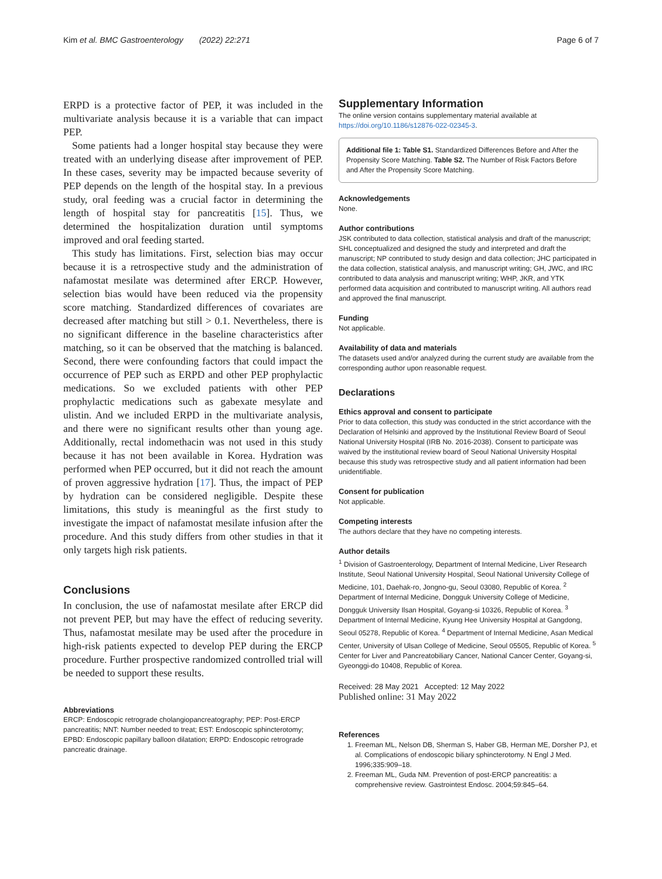Kim et al. BMC Gastroenterology (2022) 22:271 Page 6 of 7
ERPD is a protective factor of PEP, it was included in the multivariate analysis because it is a variable that can impact PEP.
Some patients had a longer hospital stay because they were treated with an underlying disease after improvement of PEP. In these cases, severity may be impacted because severity of PEP depends on the length of the hospital stay. In a previous study, oral feeding was a crucial factor in determining the length of hospital stay for pancreatitis [15]. Thus, we determined the hospitalization duration until symptoms improved and oral feeding started.
This study has limitations. First, selection bias may occur because it is a retrospective study and the administration of nafamostat mesilate was determined after ERCP. However, selection bias would have been reduced via the propensity score matching. Standardized differences of covariates are decreased after matching but still > 0.1. Nevertheless, there is no significant difference in the baseline characteristics after matching, so it can be observed that the matching is balanced. Second, there were confounding factors that could impact the occurrence of PEP such as ERPD and other PEP prophylactic medications. So we excluded patients with other PEP prophylactic medications such as gabexate mesylate and ulistin. And we included ERPD in the multivariate analysis, and there were no significant results other than young age. Additionally, rectal indomethacin was not used in this study because it has not been available in Korea. Hydration was performed when PEP occurred, but it did not reach the amount of proven aggressive hydration [17]. Thus, the impact of PEP by hydration can be considered negligible. Despite these limitations, this study is meaningful as the first study to investigate the impact of nafamostat mesilate infusion after the procedure. And this study differs from other studies in that it only targets high risk patients.
Conclusions
In conclusion, the use of nafamostat mesilate after ERCP did not prevent PEP, but may have the effect of reducing severity. Thus, nafamostat mesilate may be used after the procedure in high-risk patients expected to develop PEP during the ERCP procedure. Further prospective randomized controlled trial will be needed to support these results.
Abbreviations
ERCP: Endoscopic retrograde cholangiopancreatography; PEP: Post-ERCP pancreatitis; NNT: Number needed to treat; EST: Endoscopic sphincterotomy; EPBD: Endoscopic papillary balloon dilatation; ERPD: Endoscopic retrograde pancreatic drainage.
Supplementary Information
The online version contains supplementary material available at https://doi.org/10.1186/s12876-022-02345-3.
Additional file 1: Table S1. Standardized Differences Before and After the Propensity Score Matching. Table S2. The Number of Risk Factors Before and After the Propensity Score Matching.
Acknowledgements
None.
Author contributions
JSK contributed to data collection, statistical analysis and draft of the manuscript; SHL conceptualized and designed the study and interpreted and draft the manuscript; NP contributed to study design and data collection; JHC participated in the data collection, statistical analysis, and manuscript writing; GH, JWC, and IRC contributed to data analysis and manuscript writing; WHP, JKR, and YTK performed data acquisition and contributed to manuscript writing. All authors read and approved the final manuscript.
Funding
Not applicable.
Availability of data and materials
The datasets used and/or analyzed during the current study are available from the corresponding author upon reasonable request.
Declarations
Ethics approval and consent to participate
Prior to data collection, this study was conducted in the strict accordance with the Declaration of Helsinki and approved by the Institutional Review Board of Seoul National University Hospital (IRB No. 2016-2038). Consent to participate was waived by the institutional review board of Seoul National University Hospital because this study was retrospective study and all patient information had been unidentifiable.
Consent for publication
Not applicable.
Competing interests
The authors declare that they have no competing interests.
Author details
<sup>1</sup> Division of Gastroenterology, Department of Internal Medicine, Liver Research Institute, Seoul National University Hospital, Seoul National University College of Medicine, 101, Daehak-ro, Jongno-gu, Seoul 03080, Republic of Korea. <sup>2</sup> Department of Internal Medicine, Dongguk University College of Medicine, Dongguk University Ilsan Hospital, Goyang-si 10326, Republic of Korea. <sup>3</sup> Department of Internal Medicine, Kyung Hee University Hospital at Gangdong, Seoul 05278, Republic of Korea. <sup>4</sup> Department of Internal Medicine, Asan Medical Center, University of Ulsan College of Medicine, Seoul 05505, Republic of Korea. <sup>5</sup> Center for Liver and Pancreatobiliary Cancer, National Cancer Center, Goyang-si, Gyeonggi-do 10408, Republic of Korea.
Received: 28 May 2021 Accepted: 12 May 2022
Published online: 31 May 2022
References
1. Freeman ML, Nelson DB, Sherman S, Haber GB, Herman ME, Dorsher PJ, et al. Complications of endoscopic biliary sphincterotomy. N Engl J Med. 1996;335:909–18.
2. Freeman ML, Guda NM. Prevention of post-ERCP pancreatitis: a comprehensive review. Gastrointest Endosc. 2004;59:845–64.